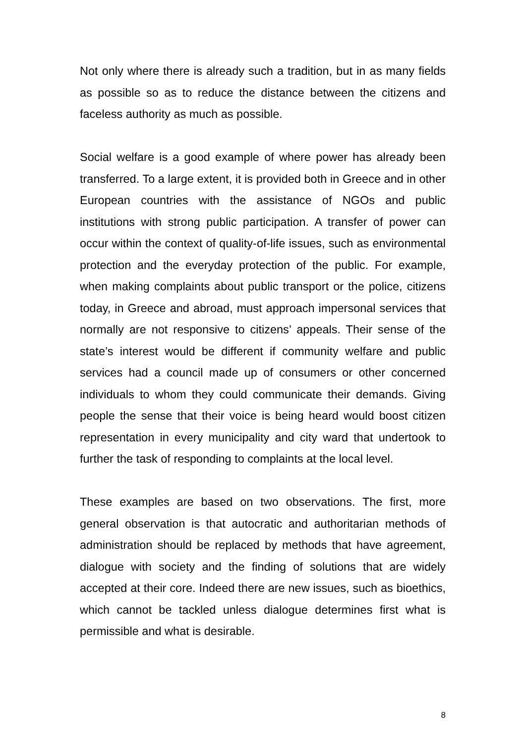Not only where there is already such a tradition, but in as many fields as possible so as to reduce the distance between the citizens and faceless authority as much as possible.
Social welfare is a good example of where power has already been transferred. To a large extent, it is provided both in Greece and in other European countries with the assistance of NGOs and public institutions with strong public participation. A transfer of power can occur within the context of quality-of-life issues, such as environmental protection and the everyday protection of the public. For example, when making complaints about public transport or the police, citizens today, in Greece and abroad, must approach impersonal services that normally are not responsive to citizens’ appeals. Their sense of the state’s interest would be different if community welfare and public services had a council made up of consumers or other concerned individuals to whom they could communicate their demands. Giving people the sense that their voice is being heard would boost citizen representation in every municipality and city ward that undertook to further the task of responding to complaints at the local level.
These examples are based on two observations. The first, more general observation is that autocratic and authoritarian methods of administration should be replaced by methods that have agreement, dialogue with society and the finding of solutions that are widely accepted at their core. Indeed there are new issues, such as bioethics, which cannot be tackled unless dialogue determines first what is permissible and what is desirable.
8